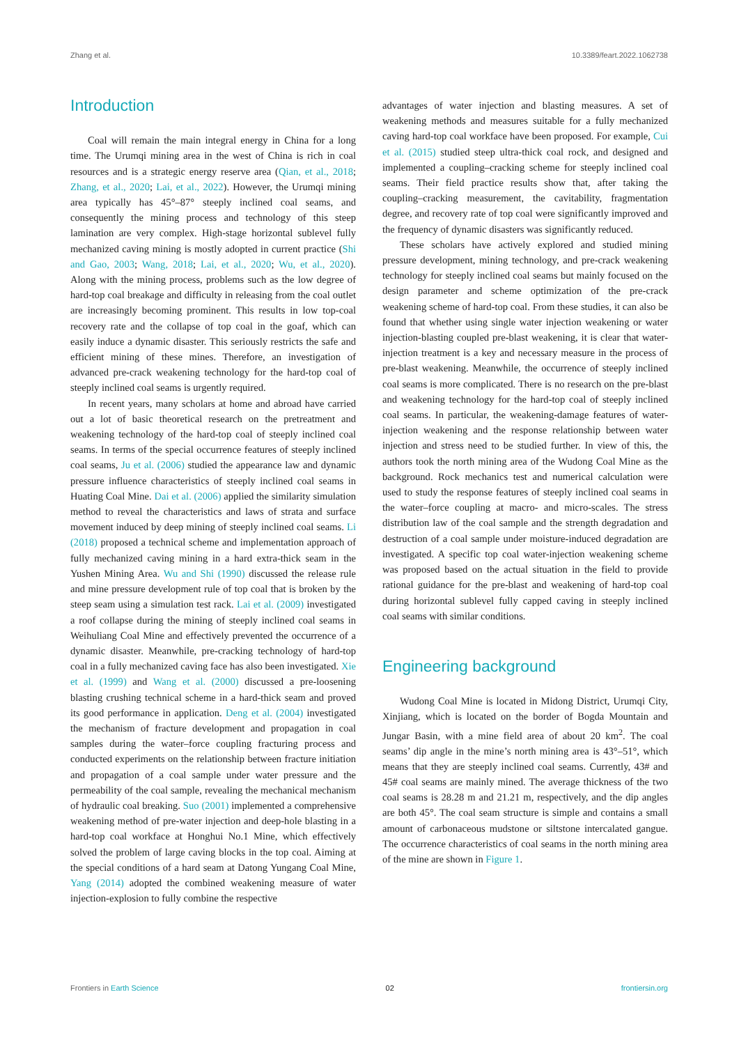Zhang et al. 10.3389/feart.2022.1062738
Introduction
Coal will remain the main integral energy in China for a long time. The Urumqi mining area in the west of China is rich in coal resources and is a strategic energy reserve area (Qian, et al., 2018; Zhang, et al., 2020; Lai, et al., 2022). However, the Urumqi mining area typically has 45°–87° steeply inclined coal seams, and consequently the mining process and technology of this steep lamination are very complex. High-stage horizontal sublevel fully mechanized caving mining is mostly adopted in current practice (Shi and Gao, 2003; Wang, 2018; Lai, et al., 2020; Wu, et al., 2020). Along with the mining process, problems such as the low degree of hard-top coal breakage and difficulty in releasing from the coal outlet are increasingly becoming prominent. This results in low top-coal recovery rate and the collapse of top coal in the goaf, which can easily induce a dynamic disaster. This seriously restricts the safe and efficient mining of these mines. Therefore, an investigation of advanced pre-crack weakening technology for the hard-top coal of steeply inclined coal seams is urgently required.
In recent years, many scholars at home and abroad have carried out a lot of basic theoretical research on the pretreatment and weakening technology of the hard-top coal of steeply inclined coal seams. In terms of the special occurrence features of steeply inclined coal seams, Ju et al. (2006) studied the appearance law and dynamic pressure influence characteristics of steeply inclined coal seams in Huating Coal Mine. Dai et al. (2006) applied the similarity simulation method to reveal the characteristics and laws of strata and surface movement induced by deep mining of steeply inclined coal seams. Li (2018) proposed a technical scheme and implementation approach of fully mechanized caving mining in a hard extra-thick seam in the Yushen Mining Area. Wu and Shi (1990) discussed the release rule and mine pressure development rule of top coal that is broken by the steep seam using a simulation test rack. Lai et al. (2009) investigated a roof collapse during the mining of steeply inclined coal seams in Weihuliang Coal Mine and effectively prevented the occurrence of a dynamic disaster. Meanwhile, pre-cracking technology of hard-top coal in a fully mechanized caving face has also been investigated. Xie et al. (1999) and Wang et al. (2000) discussed a pre-loosening blasting crushing technical scheme in a hard-thick seam and proved its good performance in application. Deng et al. (2004) investigated the mechanism of fracture development and propagation in coal samples during the water–force coupling fracturing process and conducted experiments on the relationship between fracture initiation and propagation of a coal sample under water pressure and the permeability of the coal sample, revealing the mechanical mechanism of hydraulic coal breaking. Suo (2001) implemented a comprehensive weakening method of pre-water injection and deep-hole blasting in a hard-top coal workface at Honghui No.1 Mine, which effectively solved the problem of large caving blocks in the top coal. Aiming at the special conditions of a hard seam at Datong Yungang Coal Mine, Yang (2014) adopted the combined weakening measure of water injection-explosion to fully combine the respective
advantages of water injection and blasting measures. A set of weakening methods and measures suitable for a fully mechanized caving hard-top coal workface have been proposed. For example, Cui et al. (2015) studied steep ultra-thick coal rock, and designed and implemented a coupling–cracking scheme for steeply inclined coal seams. Their field practice results show that, after taking the coupling–cracking measurement, the cavitability, fragmentation degree, and recovery rate of top coal were significantly improved and the frequency of dynamic disasters was significantly reduced.
These scholars have actively explored and studied mining pressure development, mining technology, and pre-crack weakening technology for steeply inclined coal seams but mainly focused on the design parameter and scheme optimization of the pre-crack weakening scheme of hard-top coal. From these studies, it can also be found that whether using single water injection weakening or water injection-blasting coupled pre-blast weakening, it is clear that water-injection treatment is a key and necessary measure in the process of pre-blast weakening. Meanwhile, the occurrence of steeply inclined coal seams is more complicated. There is no research on the pre-blast and weakening technology for the hard-top coal of steeply inclined coal seams. In particular, the weakening-damage features of water-injection weakening and the response relationship between water injection and stress need to be studied further. In view of this, the authors took the north mining area of the Wudong Coal Mine as the background. Rock mechanics test and numerical calculation were used to study the response features of steeply inclined coal seams in the water–force coupling at macro- and micro-scales. The stress distribution law of the coal sample and the strength degradation and destruction of a coal sample under moisture-induced degradation are investigated. A specific top coal water-injection weakening scheme was proposed based on the actual situation in the field to provide rational guidance for the pre-blast and weakening of hard-top coal during horizontal sublevel fully capped caving in steeply inclined coal seams with similar conditions.
Engineering background
Wudong Coal Mine is located in Midong District, Urumqi City, Xinjiang, which is located on the border of Bogda Mountain and Jungar Basin, with a mine field area of about 20 km<sup>2</sup>. The coal seams’ dip angle in the mine’s north mining area is 43°–51°, which means that they are steeply inclined coal seams. Currently, 43# and 45# coal seams are mainly mined. The average thickness of the two coal seams is 28.28 m and 21.21 m, respectively, and the dip angles are both 45°. The coal seam structure is simple and contains a small amount of carbonaceous mudstone or siltstone intercalated gangue. The occurrence characteristics of coal seams in the north mining area of the mine are shown in Figure 1.
Frontiers in Earth Science 02 frontiersin.org